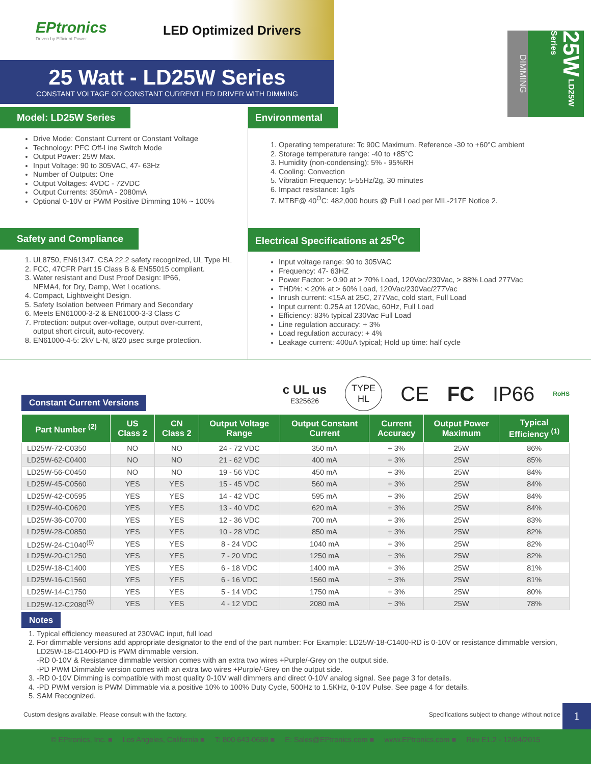EPtronics
Driven by Efficient Power
LED Optimized Drivers
25 Watt - LD25W Series
CONSTANT VOLTAGE OR CONSTANT CURRENT LED DRIVER WITH DIMMING
DIMMING
25W LD25W Series
Model: LD25W Series
Drive Mode: Constant Current or Constant Voltage
Technology: PFC Off-Line Switch Mode
Output Power: 25W Max.
Input Voltage: 90 to 305VAC, 47- 63Hz
Number of Outputs: One
Output Voltages: 4VDC - 72VDC
Output Currents: 350mA - 2080mA
Optional 0-10V or PWM Positive Dimming 10% ~ 100%
Safety and Compliance
1. UL8750, EN61347, CSA 22.2 safety recognized, UL Type HL
2. FCC, 47CFR Part 15 Class B & EN55015 compliant.
3. Water resistant and Dust Proof Design: IP66,
NEMA4, for Dry, Damp, Wet Locations.
4. Compact, Lightweight Design.
5. Safety Isolation between Primary and Secondary
6. Meets EN61000-3-2 & EN61000-3-3 Class C
7. Protection: output over-voltage, output over-current,
output short circuit, auto-recovery.
8. EN61000-4-5: 2kV L-N, 8/20 µsec surge protection.
Environmental
1. Operating temperature: Tc 90C Maximum. Reference -30 to +60°C ambient
2. Storage temperature range: -40 to +85°C
3. Humidity (non-condensing): 5% - 95%RH
4. Cooling: Convection
5. Vibration Frequency: 5-55Hz/2g, 30 minutes
6. Impact resistance: 1g/s
7. MTBF@ 40<sup>O</sup>C: 482,000 hours @ Full Load per MIL-217F Notice 2.
Electrical Specifications at 25<sup>O</sup>C
Input voltage range: 90 to 305VAC
Frequency: 47- 63HZ
Power Factor: > 0.90 at > 70% Load, 120Vac/230Vac, > 88% Load 277Vac
THD%: < 20% at > 60% Load, 120Vac/230Vac/277Vac
Inrush current: <15A at 25C, 277Vac, cold start, Full Load
Input current: 0.25A at 120Vac, 60Hz, Full Load
Efficiency: 83% typical 230Vac Full Load
Line regulation accuracy: + 3%
Load regulation accuracy: + 4%
Leakage current: 400uA typical; Hold up time: half cycle
Constant Current Versions
c UL us
E325626 TYPE
HL CE FC IP66 RoHS
| Part Number <sup>(2)</sup> | US Class 2 | CN Class 2 | Output Voltage Range | Output Constant Current | Current Accuracy | Output Power Maximum | Typical Efficiency <sup>(1)</sup> |
| --- | --- | --- | --- | --- | --- | --- | --- |
| LD25W-72-C0350 | NO | NO | 24 - 72 VDC | 350 mA | + 3% | 25W | 86% |
| LD25W-62-C0400 | NO | NO | 21 - 62 VDC | 400 mA | + 3% | 25W | 85% |
| LD25W-56-C0450 | NO | NO | 19 - 56 VDC | 450 mA | + 3% | 25W | 84% |
| LD25W-45-C0560 | YES | YES | 15 - 45 VDC | 560 mA | + 3% | 25W | 84% |
| LD25W-42-C0595 | YES | YES | 14 - 42 VDC | 595 mA | + 3% | 25W | 84% |
| LD25W-40-C0620 | YES | YES | 13 - 40 VDC | 620 mA | + 3% | 25W | 84% |
| LD25W-36-C0700 | YES | YES | 12 - 36 VDC | 700 mA | + 3% | 25W | 83% |
| LD25W-28-C0850 | YES | YES | 10 - 28 VDC | 850 mA | + 3% | 25W | 82% |
| LD25W-24-C1040<sup>(5)</sup> | YES | YES | 8 - 24 VDC | 1040 mA | + 3% | 25W | 82% |
| LD25W-20-C1250 | YES | YES | 7 - 20 VDC | 1250 mA | + 3% | 25W | 82% |
| LD25W-18-C1400 | YES | YES | 6 - 18 VDC | 1400 mA | + 3% | 25W | 81% |
| LD25W-16-C1560 | YES | YES | 6 - 16 VDC | 1560 mA | + 3% | 25W | 81% |
| LD25W-14-C1750 | YES | YES | 5 - 14 VDC | 1750 mA | + 3% | 25W | 80% |
| LD25W-12-C2080<sup>(5)</sup> | YES | YES | 4 - 12 VDC | 2080 mA | + 3% | 25W | 78% |
Notes
1. Typical efficiency measured at 230VAC input, full load
2. For dimmable versions add appropriate designator to the end of the part number: For Example: LD25W-18-C1400-RD is 0-10V or resistance dimmable version, LD25W-18-C1400-PD is PWM dimmable version.
-RD 0-10V & Resistance dimmable version comes with an extra two wires +Purple/-Grey on the output side.
-PD PWM Dimmable version comes with an extra two wires +Purple/-Grey on the output side.
3. -RD 0-10V Dimming is compatible with most quality 0-10V wall dimmers and direct 0-10V analog signal. See page 3 for details.
4. -PD PWM version is PWM Dimmable via a positive 10% to 100% Duty Cycle, 500Hz to 1.5KHz, 0-10V Pulse. See page 4 for details.
5. SAM Recognized.
Custom designs available. Please consult with the factory. Specifications subject to change without notice
1
© EPtronics, Inc. ■ Los Angeles, California ■ T: 800 643-0688 ■ E: Sales@EPtronics.com ■ www.EPtronics.com ■ Rev E1.2 - 12/04/2015